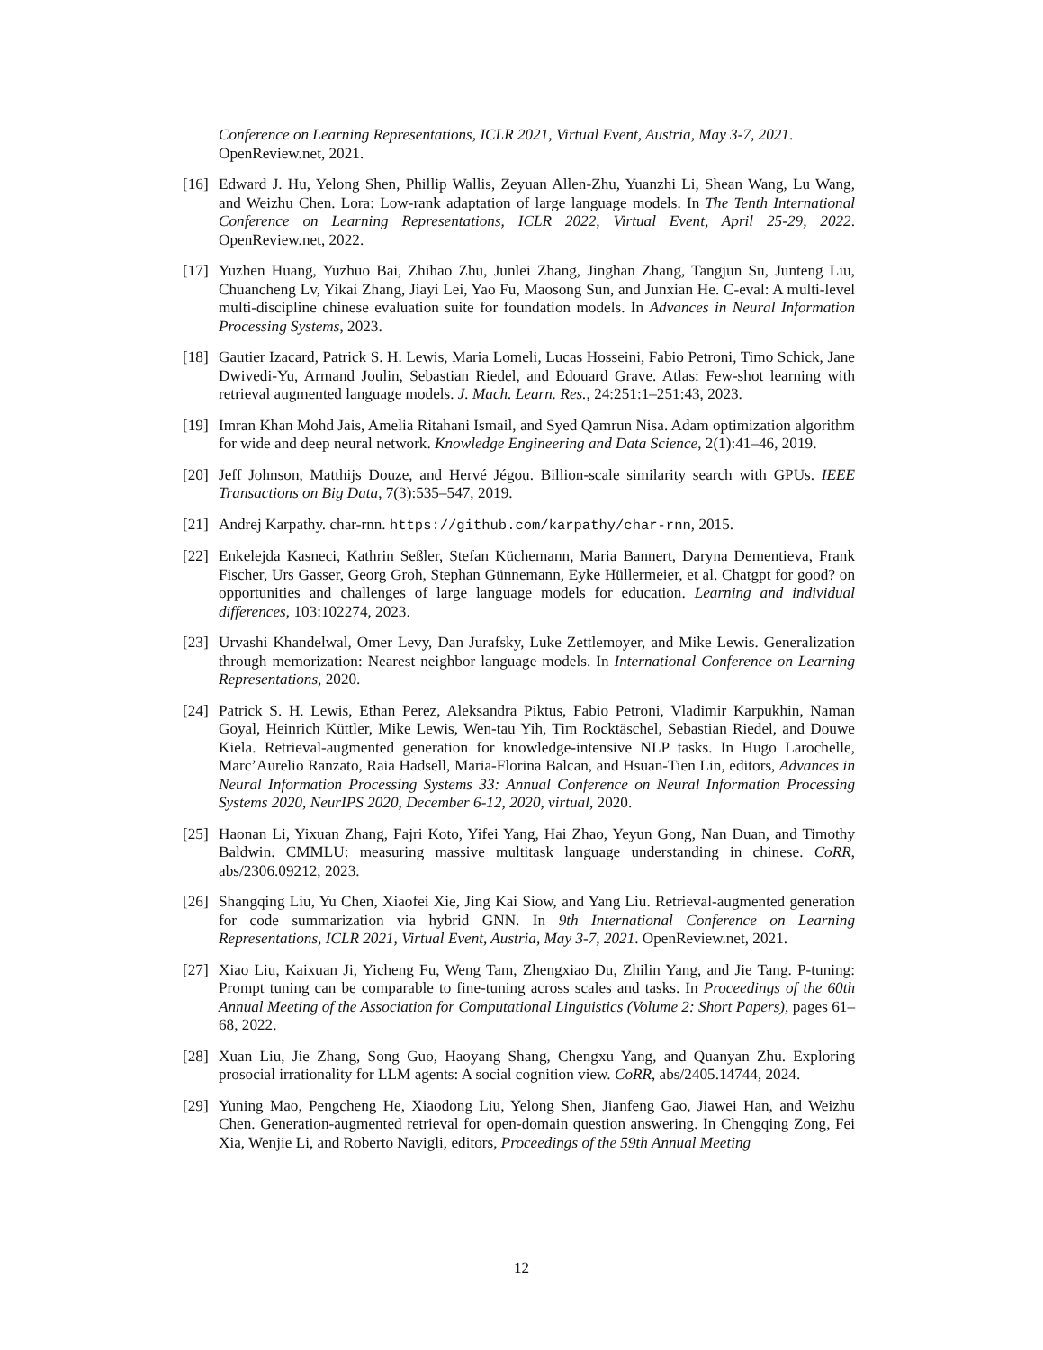Conference on Learning Representations, ICLR 2021, Virtual Event, Austria, May 3-7, 2021. OpenReview.net, 2021.
[16] Edward J. Hu, Yelong Shen, Phillip Wallis, Zeyuan Allen-Zhu, Yuanzhi Li, Shean Wang, Lu Wang, and Weizhu Chen. Lora: Low-rank adaptation of large language models. In The Tenth International Conference on Learning Representations, ICLR 2022, Virtual Event, April 25-29, 2022. OpenReview.net, 2022.
[17] Yuzhen Huang, Yuzhuo Bai, Zhihao Zhu, Junlei Zhang, Jinghan Zhang, Tangjun Su, Junteng Liu, Chuancheng Lv, Yikai Zhang, Jiayi Lei, Yao Fu, Maosong Sun, and Junxian He. C-eval: A multi-level multi-discipline chinese evaluation suite for foundation models. In Advances in Neural Information Processing Systems, 2023.
[18] Gautier Izacard, Patrick S. H. Lewis, Maria Lomeli, Lucas Hosseini, Fabio Petroni, Timo Schick, Jane Dwivedi-Yu, Armand Joulin, Sebastian Riedel, and Edouard Grave. Atlas: Few-shot learning with retrieval augmented language models. J. Mach. Learn. Res., 24:251:1–251:43, 2023.
[19] Imran Khan Mohd Jais, Amelia Ritahani Ismail, and Syed Qamrun Nisa. Adam optimization algorithm for wide and deep neural network. Knowledge Engineering and Data Science, 2(1):41–46, 2019.
[20] Jeff Johnson, Matthijs Douze, and Hervé Jégou. Billion-scale similarity search with GPUs. IEEE Transactions on Big Data, 7(3):535–547, 2019.
[21] Andrej Karpathy. char-rnn. https://github.com/karpathy/char-rnn, 2015.
[22] Enkelejda Kasneci, Kathrin Seßler, Stefan Küchemann, Maria Bannert, Daryna Dementieva, Frank Fischer, Urs Gasser, Georg Groh, Stephan Günnemann, Eyke Hüllermeier, et al. Chatgpt for good? on opportunities and challenges of large language models for education. Learning and individual differences, 103:102274, 2023.
[23] Urvashi Khandelwal, Omer Levy, Dan Jurafsky, Luke Zettlemoyer, and Mike Lewis. Generalization through memorization: Nearest neighbor language models. In International Conference on Learning Representations, 2020.
[24] Patrick S. H. Lewis, Ethan Perez, Aleksandra Piktus, Fabio Petroni, Vladimir Karpukhin, Naman Goyal, Heinrich Küttler, Mike Lewis, Wen-tau Yih, Tim Rocktäschel, Sebastian Riedel, and Douwe Kiela. Retrieval-augmented generation for knowledge-intensive NLP tasks. In Hugo Larochelle, Marc’Aurelio Ranzato, Raia Hadsell, Maria-Florina Balcan, and Hsuan-Tien Lin, editors, Advances in Neural Information Processing Systems 33: Annual Conference on Neural Information Processing Systems 2020, NeurIPS 2020, December 6-12, 2020, virtual, 2020.
[25] Haonan Li, Yixuan Zhang, Fajri Koto, Yifei Yang, Hai Zhao, Yeyun Gong, Nan Duan, and Timothy Baldwin. CMMLU: measuring massive multitask language understanding in chinese. CoRR, abs/2306.09212, 2023.
[26] Shangqing Liu, Yu Chen, Xiaofei Xie, Jing Kai Siow, and Yang Liu. Retrieval-augmented generation for code summarization via hybrid GNN. In 9th International Conference on Learning Representations, ICLR 2021, Virtual Event, Austria, May 3-7, 2021. OpenReview.net, 2021.
[27] Xiao Liu, Kaixuan Ji, Yicheng Fu, Weng Tam, Zhengxiao Du, Zhilin Yang, and Jie Tang. P-tuning: Prompt tuning can be comparable to fine-tuning across scales and tasks. In Proceedings of the 60th Annual Meeting of the Association for Computational Linguistics (Volume 2: Short Papers), pages 61–68, 2022.
[28] Xuan Liu, Jie Zhang, Song Guo, Haoyang Shang, Chengxu Yang, and Quanyan Zhu. Exploring prosocial irrationality for LLM agents: A social cognition view. CoRR, abs/2405.14744, 2024.
[29] Yuning Mao, Pengcheng He, Xiaodong Liu, Yelong Shen, Jianfeng Gao, Jiawei Han, and Weizhu Chen. Generation-augmented retrieval for open-domain question answering. In Chengqing Zong, Fei Xia, Wenjie Li, and Roberto Navigli, editors, Proceedings of the 59th Annual Meeting
12